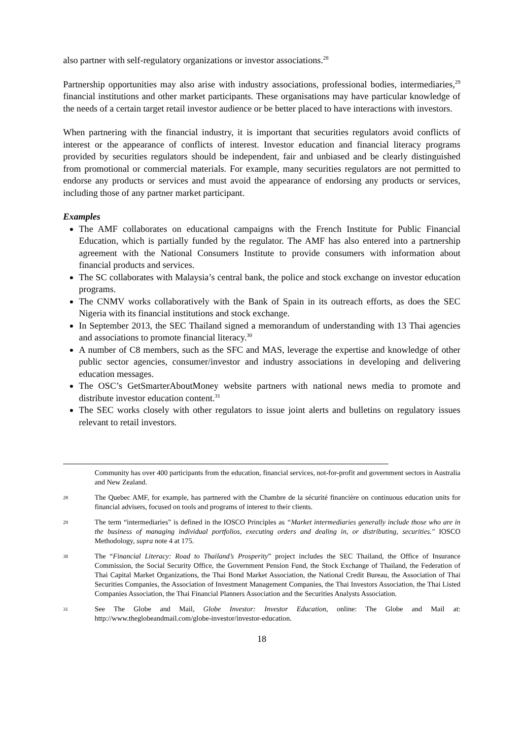also partner with self-regulatory organizations or investor associations.<sup>28</sup>
Partnership opportunities may also arise with industry associations, professional bodies, intermediaries,<sup>29</sup> financial institutions and other market participants. These organisations may have particular knowledge of the needs of a certain target retail investor audience or be better placed to have interactions with investors.
When partnering with the financial industry, it is important that securities regulators avoid conflicts of interest or the appearance of conflicts of interest. Investor education and financial literacy programs provided by securities regulators should be independent, fair and unbiased and be clearly distinguished from promotional or commercial materials. For example, many securities regulators are not permitted to endorse any products or services and must avoid the appearance of endorsing any products or services, including those of any partner market participant.
Examples
The AMF collaborates on educational campaigns with the French Institute for Public Financial Education, which is partially funded by the regulator. The AMF has also entered into a partnership agreement with the National Consumers Institute to provide consumers with information about financial products and services.
The SC collaborates with Malaysia’s central bank, the police and stock exchange on investor education programs.
The CNMV works collaboratively with the Bank of Spain in its outreach efforts, as does the SEC Nigeria with its financial institutions and stock exchange.
In September 2013, the SEC Thailand signed a memorandum of understanding with 13 Thai agencies and associations to promote financial literacy.<sup>30</sup>
A number of C8 members, such as the SFC and MAS, leverage the expertise and knowledge of other public sector agencies, consumer/investor and industry associations in developing and delivering education messages.
The OSC’s GetSmarterAboutMoney website partners with national news media to promote and distribute investor education content.<sup>31</sup>
The SEC works closely with other regulators to issue joint alerts and bulletins on regulatory issues relevant to retail investors.
Community has over 400 participants from the education, financial services, not-for-profit and government sectors in Australia and New Zealand.
28 The Quebec AMF, for example, has partnered with the Chambre de la sécurité financière on continuous education units for financial advisers, focused on tools and programs of interest to their clients.
29 The term “intermediaries” is defined in the IOSCO Principles as “Market intermediaries generally include those who are in the business of managing individual portfolios, executing orders and dealing in, or distributing, securities." IOSCO Methodology, supra note 4 at 175.
30 The “Financial Literacy: Road to Thailand’s Prosperity” project includes the SEC Thailand, the Office of Insurance Commission, the Social Security Office, the Government Pension Fund, the Stock Exchange of Thailand, the Federation of Thai Capital Market Organizations, the Thai Bond Market Association, the National Credit Bureau, the Association of Thai Securities Companies, the Association of Investment Management Companies, the Thai Investors Association, the Thai Listed Companies Association, the Thai Financial Planners Association and the Securities Analysts Association.
31 See The Globe and Mail, Globe Investor: Investor Education, online: The Globe and Mail at: http://www.theglobeandmail.com/globe-investor/investor-education.
18